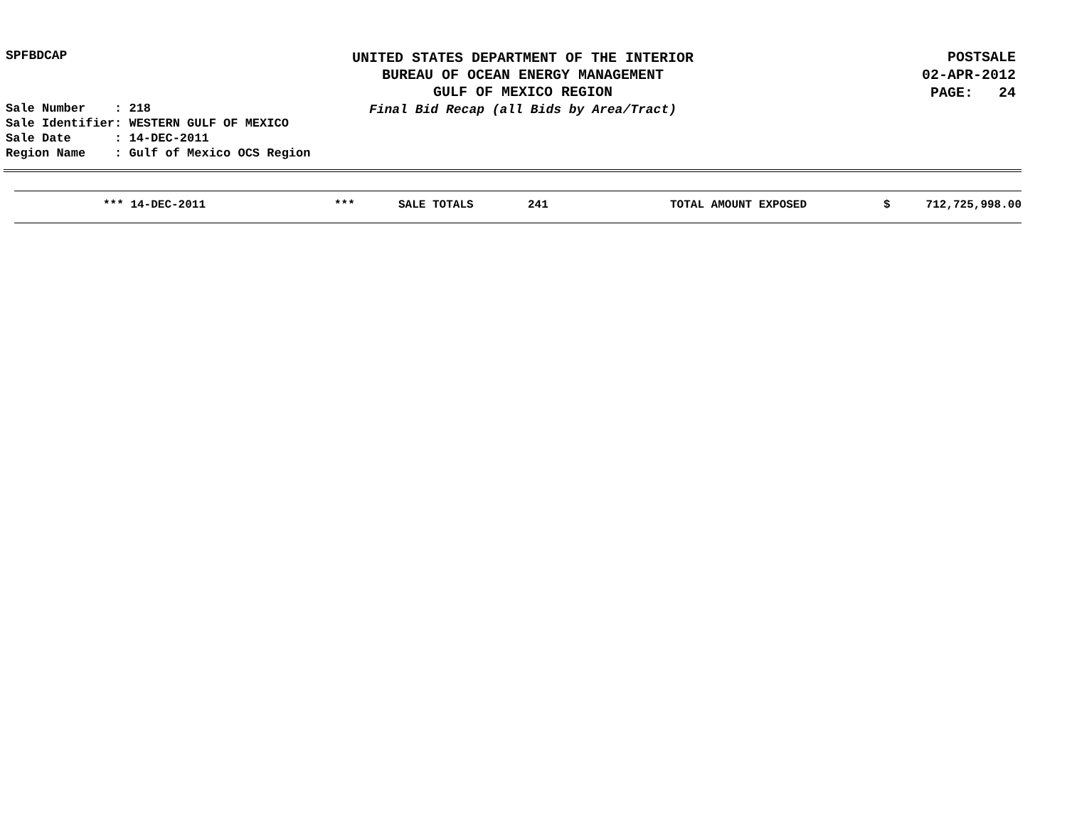SPFBDCAP
UNITED STATES DEPARTMENT OF THE INTERIOR
BUREAU OF OCEAN ENERGY MANAGEMENT
GULF OF MEXICO REGION
Final Bid Recap (all Bids by Area/Tract)
POSTSALE
02-APR-2012
PAGE: 24
Sale Number : 218 Sale Identifier: WESTERN GULF OF MEXICO Sale Date : 14-DEC-2011 Region Name : Gulf of Mexico OCS Region
| | *** 14-DEC-2011 | *** | SALE TOTALS | 241 | TOTAL AMOUNT EXPOSED | $ | 712,725,998.00 |